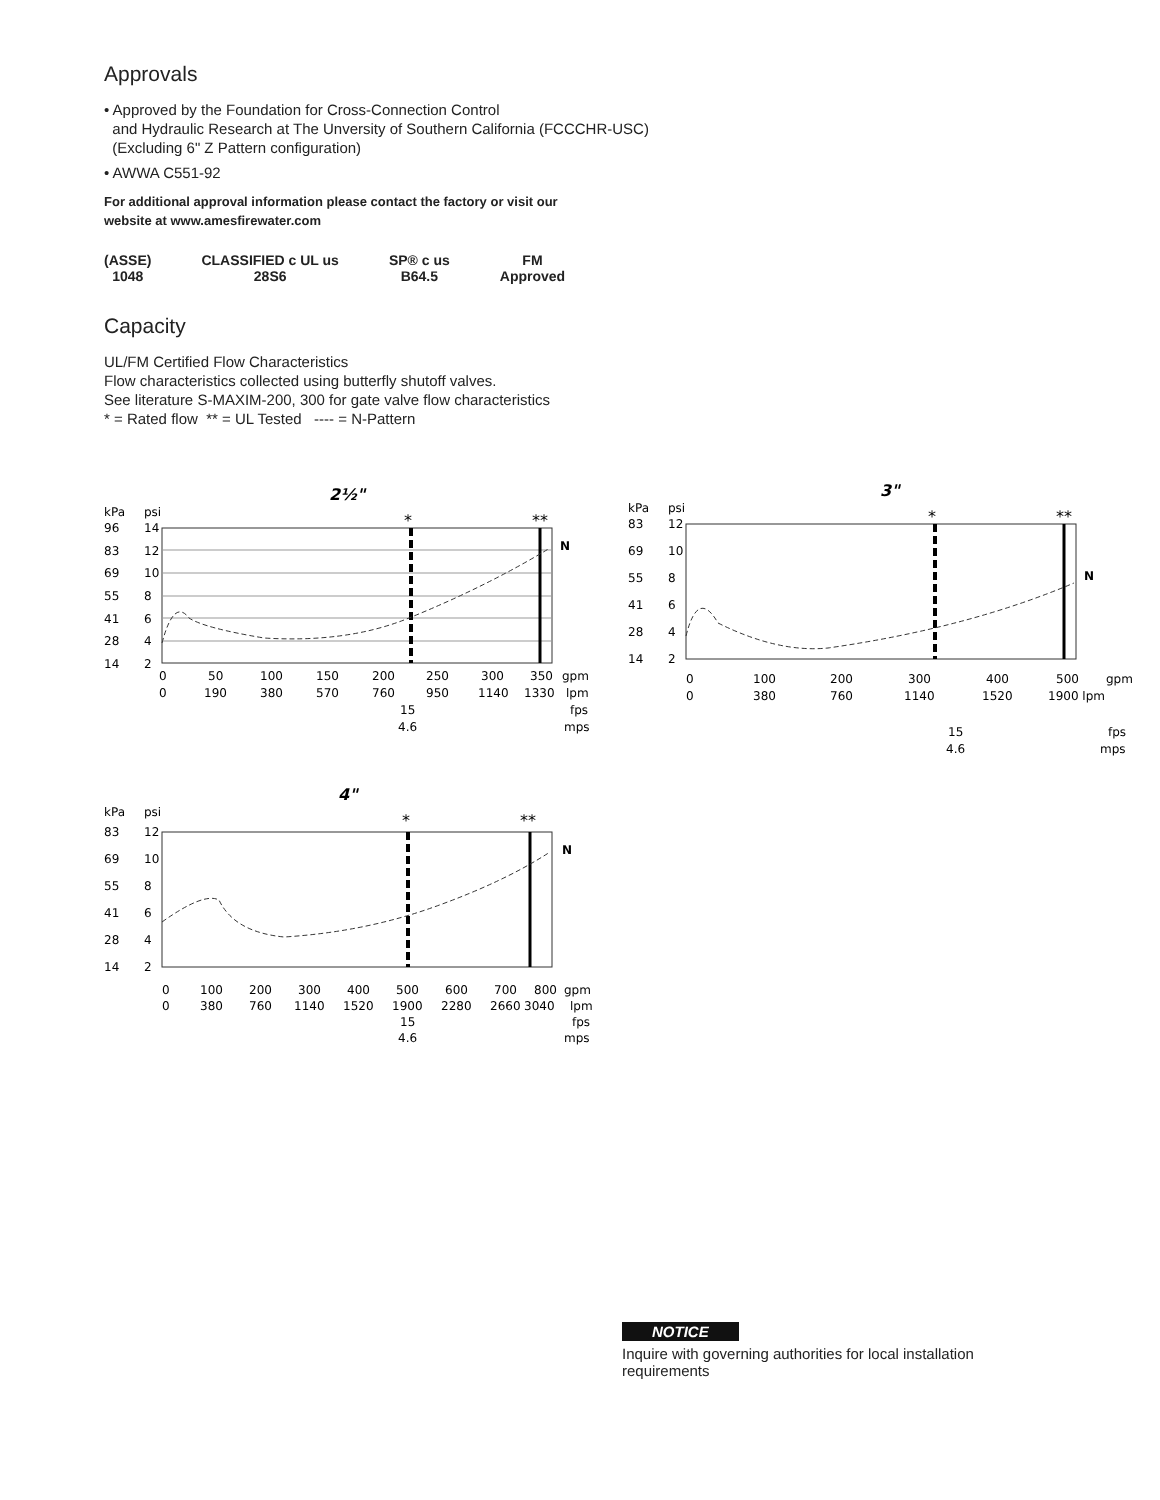Approvals
• Approved by the Foundation for Cross-Connection Control
and Hydraulic Research at The Unversity of Southern California (FCCCHR-USC)
(Excluding 6" Z Pattern configuration)
• AWWA C551-92
For additional approval information please contact the factory or visit our
website at www.amesfirewater.com
(ASSE)
1048
CLASSIFIED c UL us
28S6
SP® c us
B64.5
FM
Approved
Capacity
UL/FM Certified Flow Characteristics
Flow characteristics collected using butterfly shutoff valves.
See literature S-MAXIM-200, 300 for gate valve flow characteristics
* = Rated flow ** = UL Tested ---- = N-Pattern
2½"
kPa
psi
*
**
96
14
83
12
69
10
55
8
41
6
28
4
14
2
N
0
50
100
150
200
250
300
350
gpm
0
190
380
570
760
950
1140
1330
lpm
15
fps
4.6
mps
3"
kPa
psi
*
**
83
12
69
10
55
8
41
6
28
4
14
2
N
0
100
200
300
400
500
gpm
0
380
760
1140
1520
1900 lpm
15
fps
4.6
mps
4"
kPa
psi
*
**
83
12
69
10
55
8
41
6
28
4
14
2
N
0
100
200
300
400
500
600
700
800
gpm
0
380
760
1140
1520
1900
2280
2660
3040
lpm
15
fps
4.6
mps
NOTICE
Inquire with governing authorities for local installation requirements